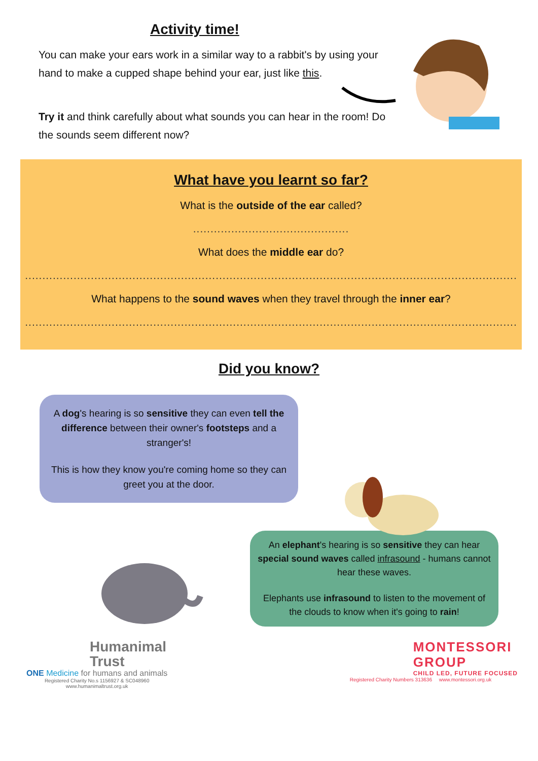Activity time!
You can make your ears work in a similar way to a rabbit's by using your hand to make a cupped shape behind your ear, just like this.
Try it and think carefully about what sounds you can hear in the room! Do the sounds seem different now?
What have you learnt so far?
What is the outside of the ear called?
.............................................
What does the middle ear do?
..............................................................................................................................................
What happens to the sound waves when they travel through the inner ear?
..............................................................................................................................................
Did you know?
A dog's hearing is so sensitive they can even tell the difference between their owner's footsteps and a stranger's!
This is how they know you're coming home so they can greet you at the door.
An elephant's hearing is so sensitive they can hear special sound waves called infrasound - humans cannot hear these waves.
Elephants use infrasound to listen to the movement of the clouds to know when it's going to rain!
Humanimal
Trust
ONE Medicine for humans and animals
Registered Charity No.s 1156927 & SC048960
www.humanimaltrust.org.uk
MONTESSORI
GROUP
CHILD LED, FUTURE FOCUSED
Registered Charity Numbers 313636 www.montessori.org.uk